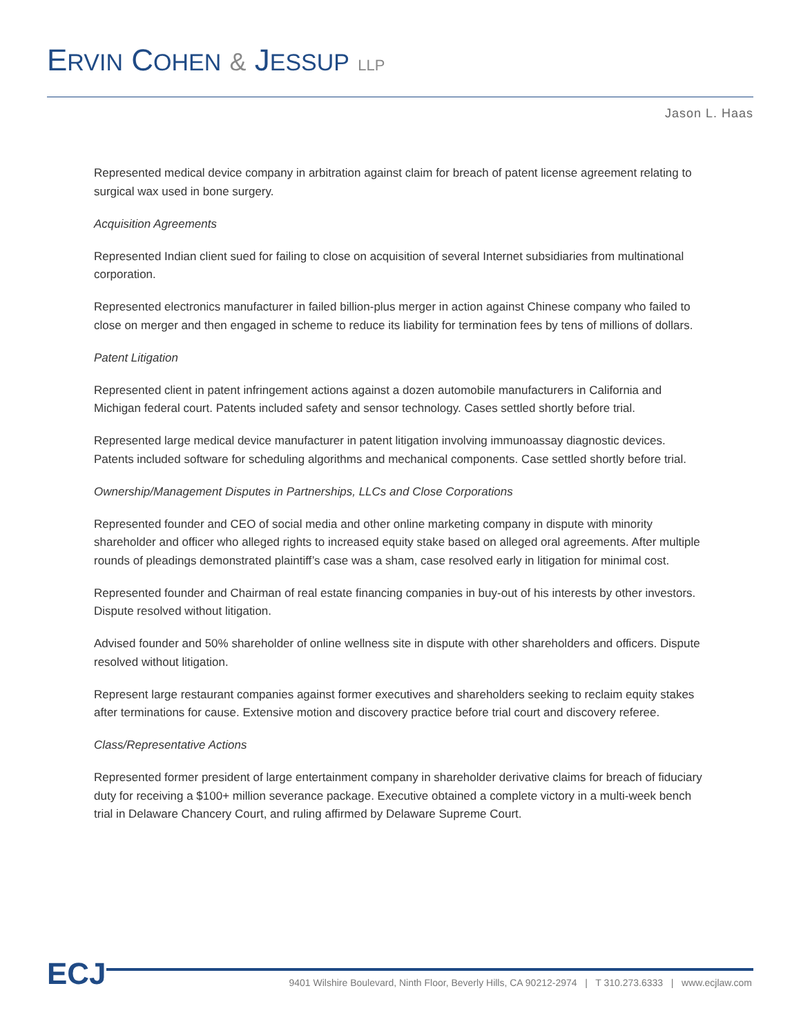ERVIN COHEN & JESSUP LLP
Jason L. Haas
Represented medical device company in arbitration against claim for breach of patent license agreement relating to surgical wax used in bone surgery.
Acquisition Agreements
Represented Indian client sued for failing to close on acquisition of several Internet subsidiaries from multinational corporation.
Represented electronics manufacturer in failed billion-plus merger in action against Chinese company who failed to close on merger and then engaged in scheme to reduce its liability for termination fees by tens of millions of dollars.
Patent Litigation
Represented client in patent infringement actions against a dozen automobile manufacturers in California and Michigan federal court. Patents included safety and sensor technology. Cases settled shortly before trial.
Represented large medical device manufacturer in patent litigation involving immunoassay diagnostic devices. Patents included software for scheduling algorithms and mechanical components. Case settled shortly before trial.
Ownership/Management Disputes in Partnerships, LLCs and Close Corporations
Represented founder and CEO of social media and other online marketing company in dispute with minority shareholder and officer who alleged rights to increased equity stake based on alleged oral agreements. After multiple rounds of pleadings demonstrated plaintiff’s case was a sham, case resolved early in litigation for minimal cost.
Represented founder and Chairman of real estate financing companies in buy-out of his interests by other investors. Dispute resolved without litigation.
Advised founder and 50% shareholder of online wellness site in dispute with other shareholders and officers. Dispute resolved without litigation.
Represent large restaurant companies against former executives and shareholders seeking to reclaim equity stakes after terminations for cause. Extensive motion and discovery practice before trial court and discovery referee.
Class/Representative Actions
Represented former president of large entertainment company in shareholder derivative claims for breach of fiduciary duty for receiving a $100+ million severance package. Executive obtained a complete victory in a multi-week bench trial in Delaware Chancery Court, and ruling affirmed by Delaware Supreme Court.
ECJ
9401 Wilshire Boulevard, Ninth Floor, Beverly Hills, CA 90212-2974 | T 310.273.6333 | www.ecjlaw.com